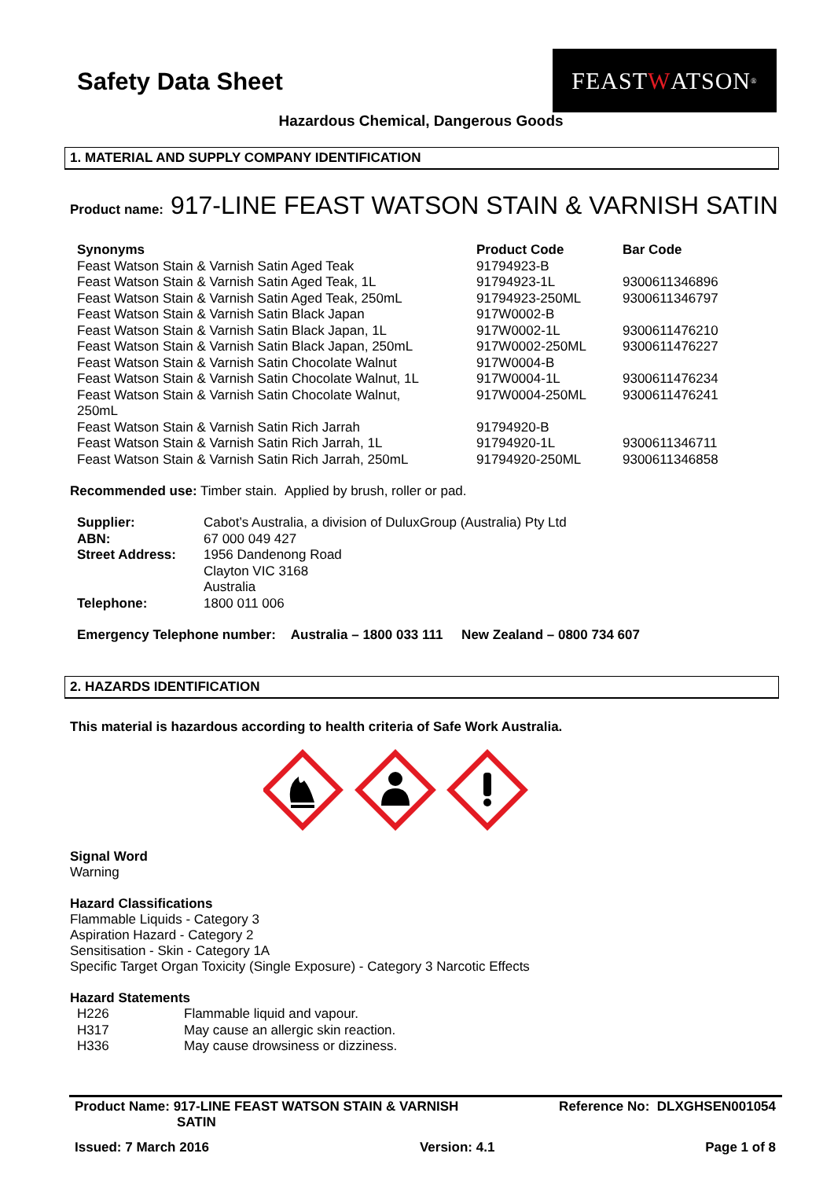Safety Data Sheet
FEAST W ATSON<sup>®</sup>
Hazardous Chemical, Dangerous Goods
1. MATERIAL AND SUPPLY COMPANY IDENTIFICATION
Product name: 917-LINE FEAST WATSON STAIN & VARNISH SATIN
| Synonyms | Product Code | Bar Code |
| --- | --- | --- |
| Feast Watson Stain & Varnish Satin Aged Teak | 91794923-B | |
| Feast Watson Stain & Varnish Satin Aged Teak, 1L | 91794923-1L | 9300611346896 |
| Feast Watson Stain & Varnish Satin Aged Teak, 250mL | 91794923-250ML | 9300611346797 |
| Feast Watson Stain & Varnish Satin Black Japan | 917W0002-B | |
| Feast Watson Stain & Varnish Satin Black Japan, 1L | 917W0002-1L | 9300611476210 |
| Feast Watson Stain & Varnish Satin Black Japan, 250mL | 917W0002-250ML | 9300611476227 |
| Feast Watson Stain & Varnish Satin Chocolate Walnut | 917W0004-B | |
| Feast Watson Stain & Varnish Satin Chocolate Walnut, 1L | 917W0004-1L | 9300611476234 |
| Feast Watson Stain & Varnish Satin Chocolate Walnut, 250mL | 917W0004-250ML | 9300611476241 |
| Feast Watson Stain & Varnish Satin Rich Jarrah | 91794920-B | |
| Feast Watson Stain & Varnish Satin Rich Jarrah, 1L | 91794920-1L | 9300611346711 |
| Feast Watson Stain & Varnish Satin Rich Jarrah, 250mL | 91794920-250ML | 9300611346858 |
Recommended use: Timber stain. Applied by brush, roller or pad.
| Supplier: | Cabot’s Australia, a division of DuluxGroup (Australia) Pty Ltd |
| ABN: | 67 000 049 427 |
| Street Address: | 1956 Dandenong Road Clayton VIC 3168 Australia |
| Telephone: | 1800 011 006 |
Emergency Telephone number: Australia – 1800 033 111 New Zealand – 0800 734 607
2. HAZARDS IDENTIFICATION
This material is hazardous according to health criteria of Safe Work Australia.
Signal Word
Warning
Hazard Classifications
Flammable Liquids - Category 3
Aspiration Hazard - Category 2
Sensitisation - Skin - Category 1A
Specific Target Organ Toxicity (Single Exposure) - Category 3 Narcotic Effects
Hazard Statements
| H226 | Flammable liquid and vapour. |
| H317 | May cause an allergic skin reaction. |
| H336 | May cause drowsiness or dizziness. |
Product Name: 917-LINE FEAST WATSON STAIN & VARNISH
SATIN
Reference No: DLXGHSEN001054
Issued: 7 March 2016 Version: 4.1 Page 1 of 8